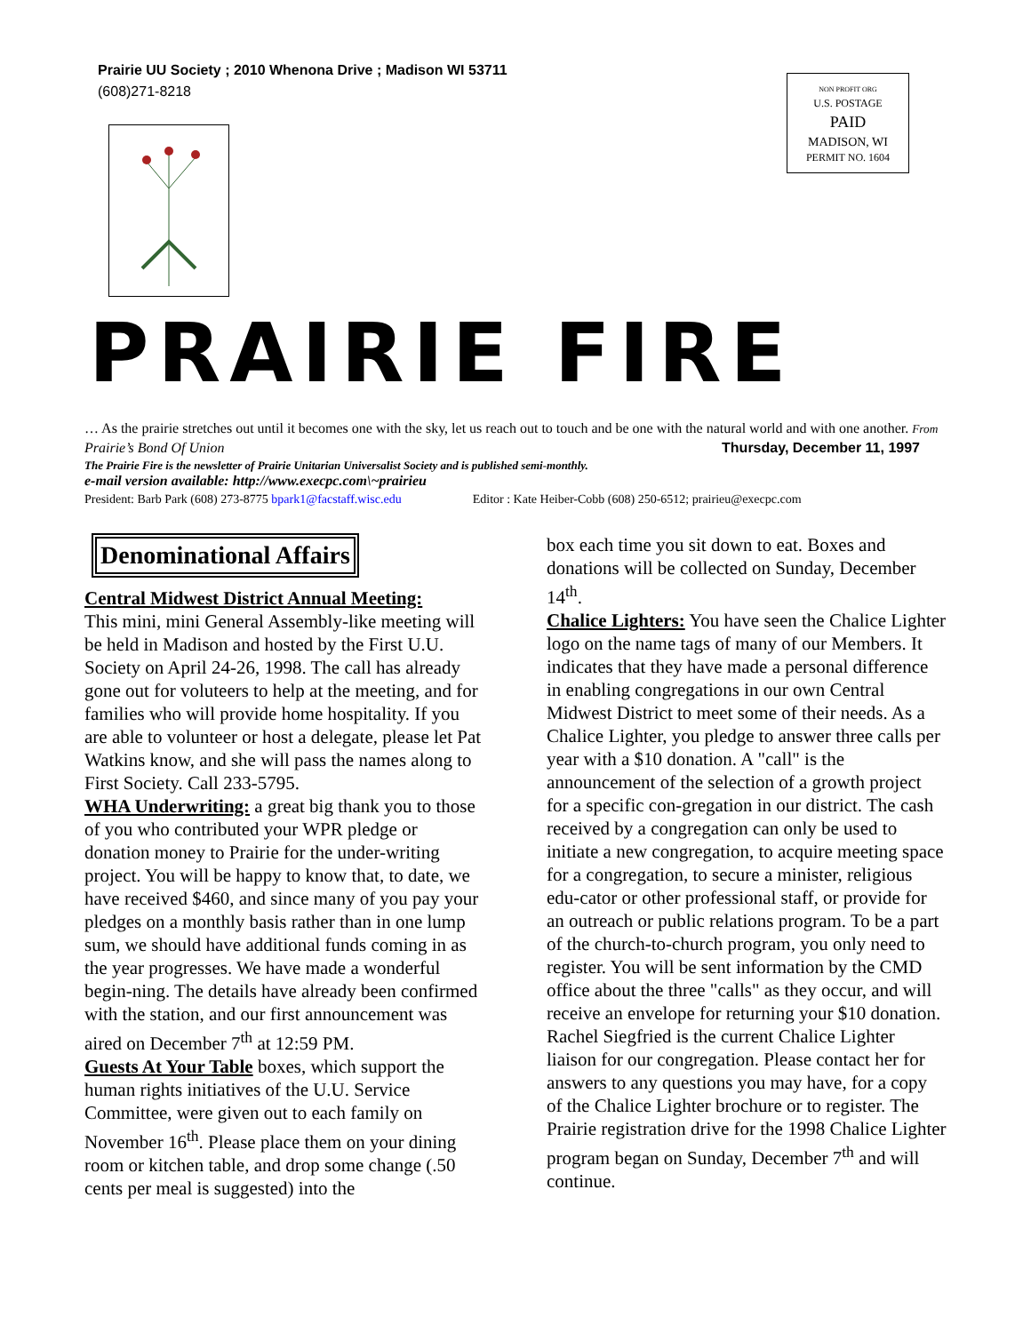Prairie UU Society ; 2010 Whenona Drive ; Madison WI 53711
(608)271-8218
NON PROFIT ORG
U.S. POSTAGE
PAID
MADISON, WI
PERMIT NO. 1604
PRAIRIE FIRE
… As the prairie stretches out until it becomes one with the sky, let us reach out to touch and be one with the natural world and with one another. From Prairie’s Bond Of Union Thursday, December 11, 1997
The Prairie Fire is the newsletter of Prairie Unitarian Universalist Society and is published semi-monthly.
e-mail version available: http://www.execpc.com\~prairieu
President: Barb Park (608) 273-8775 bpark1@facstaff.wisc.edu Editor : Kate Heiber-Cobb (608) 250-6512; prairieu@execpc.com
Denominational Affairs
Central Midwest District Annual Meeting:
This mini, mini General Assembly-like meeting will be held in Madison and hosted by the First U.U. Society on April 24-26, 1998. The call has already gone out for voluteers to help at the meeting, and for families who will provide home hospitality. If you are able to volunteer or host a delegate, please let Pat Watkins know, and she will pass the names along to First Society. Call 233-5795.
WHA Underwriting: a great big thank you to those of you who contributed your WPR pledge or donation money to Prairie for the under-writing project. You will be happy to know that, to date, we have received $460, and since many of you pay your pledges on a monthly basis rather than in one lump sum, we should have additional funds coming in as the year progresses. We have made a wonderful begin-ning. The details have already been confirmed with the station, and our first announcement was aired on December 7<sup>th</sup> at 12:59 PM.
Guests At Your Table boxes, which support the human rights initiatives of the U.U. Service Committee, were given out to each family on November 16<sup>th</sup>. Please place them on your dining room or kitchen table, and drop some change (.50 cents per meal is suggested) into the
box each time you sit down to eat. Boxes and donations will be collected on Sunday, December 14<sup>th</sup>.
Chalice Lighters: You have seen the Chalice Lighter logo on the name tags of many of our Members. It indicates that they have made a personal difference in enabling congregations in our own Central Midwest District to meet some of their needs. As a Chalice Lighter, you pledge to answer three calls per year with a $10 donation. A "call" is the announcement of the selection of a growth project for a specific con-gregation in our district. The cash received by a congregation can only be used to initiate a new congregation, to acquire meeting space for a congregation, to secure a minister, religious edu-cator or other professional staff, or provide for an outreach or public relations program. To be a part of the church-to-church program, you only need to register. You will be sent information by the CMD office about the three "calls" as they occur, and will receive an envelope for returning your $10 donation. Rachel Siegfried is the current Chalice Lighter liaison for our congregation. Please contact her for answers to any questions you may have, for a copy of the Chalice Lighter brochure or to register. The Prairie registration drive for the 1998 Chalice Lighter program began on Sunday, December 7<sup>th</sup> and will continue.